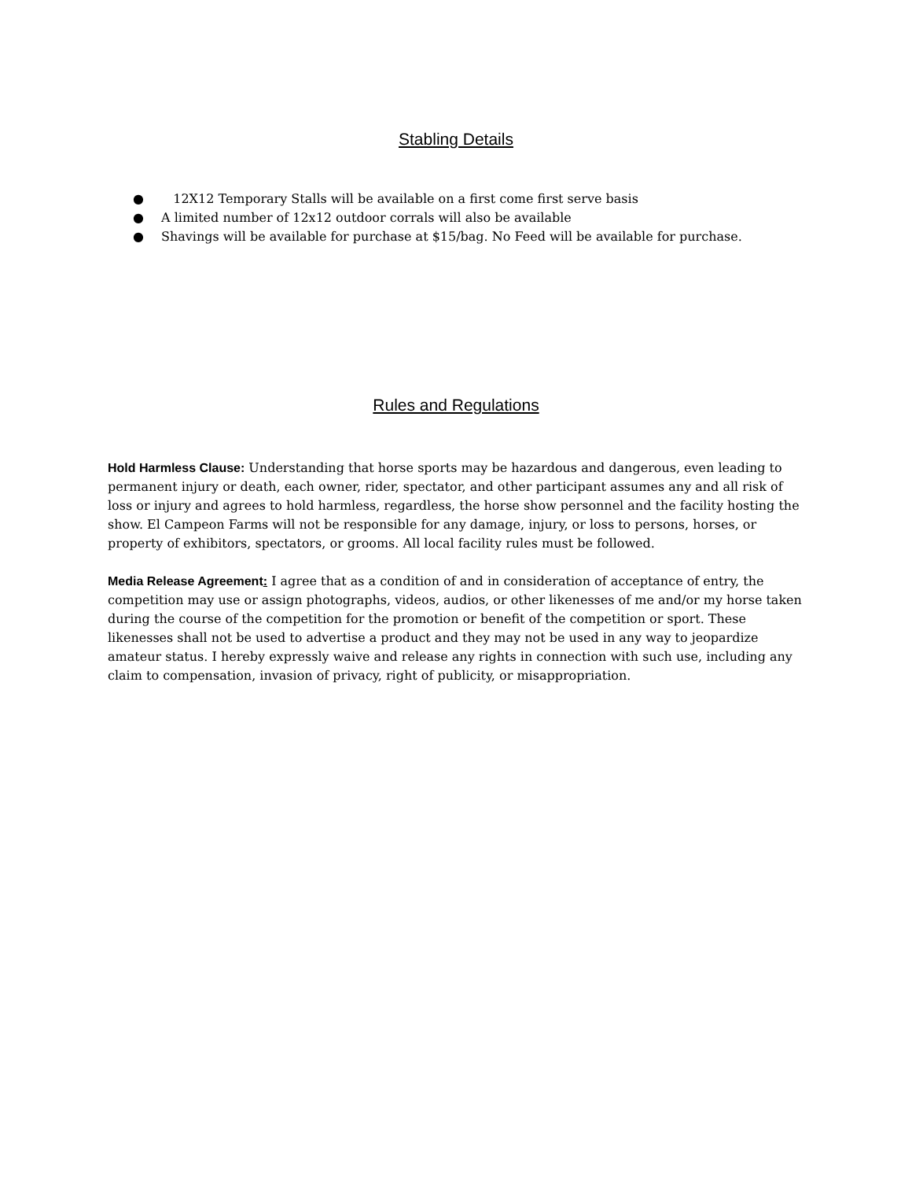Stabling Details
● 12X12 Temporary Stalls will be available on a first come first serve basis
● A limited number of 12x12 outdoor corrals will also be available
● Shavings will be available for purchase at $15/bag. No Feed will be available for purchase.
Rules and Regulations
Hold Harmless Clause: Understanding that horse sports may be hazardous and dangerous, even leading to permanent injury or death, each owner, rider, spectator, and other participant assumes any and all risk of loss or injury and agrees to hold harmless, regardless, the horse show personnel and the facility hosting the show. El Campeon Farms will not be responsible for any damage, injury, or loss to persons, horses, or property of exhibitors, spectators, or grooms. All local facility rules must be followed.
Media Release Agreement: I agree that as a condition of and in consideration of acceptance of entry, the competition may use or assign photographs, videos, audios, or other likenesses of me and/or my horse taken during the course of the competition for the promotion or benefit of the competition or sport. These likenesses shall not be used to advertise a product and they may not be used in any way to jeopardize amateur status. I hereby expressly waive and release any rights in connection with such use, including any claim to compensation, invasion of privacy, right of publicity, or misappropriation.